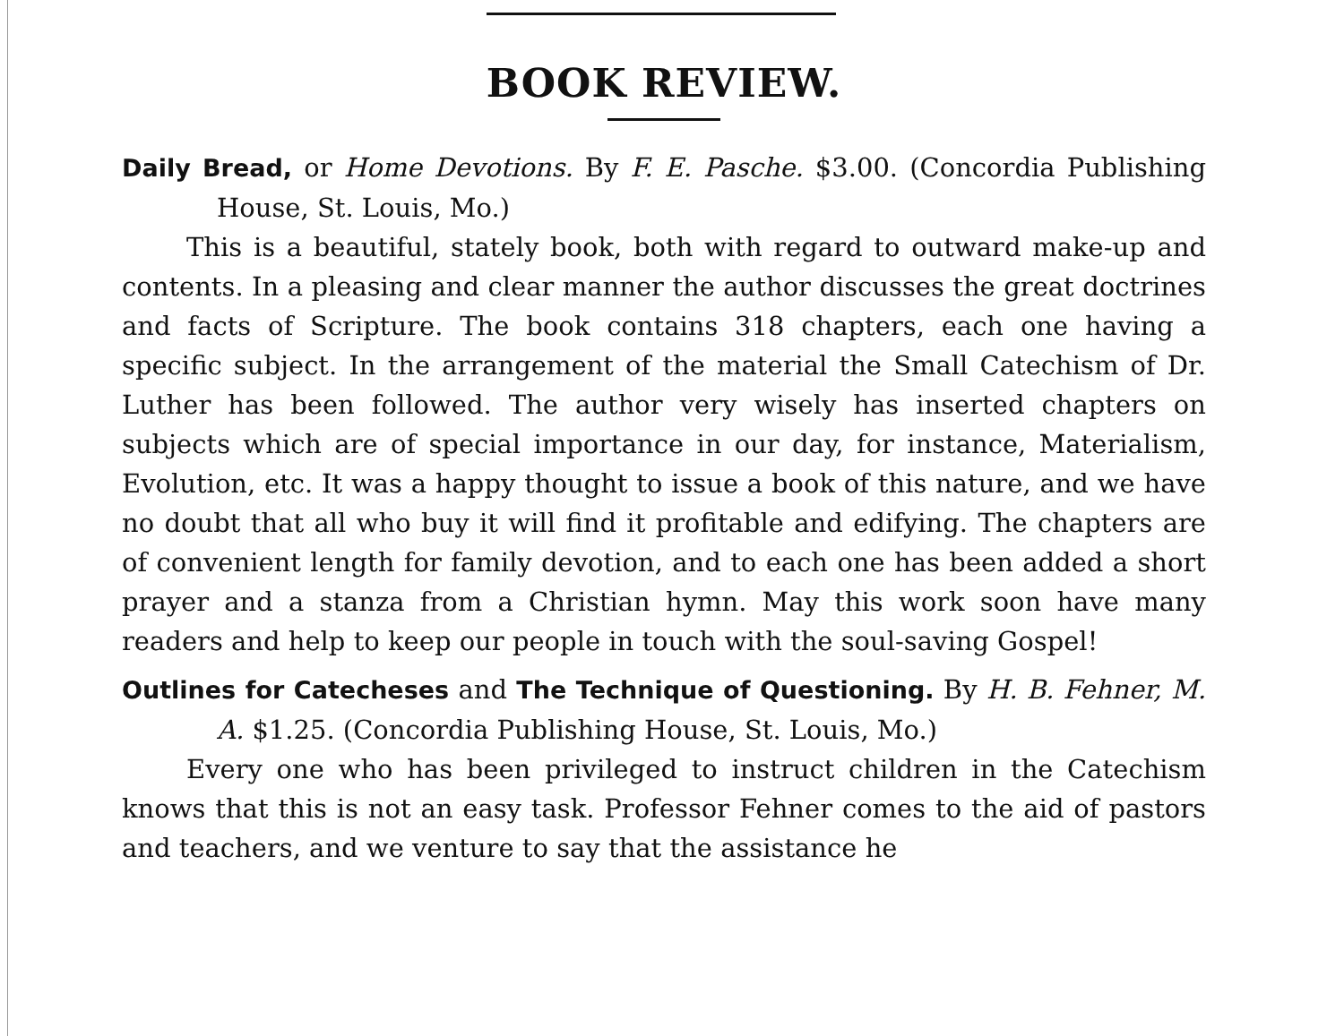BOOK REVIEW.
Daily Bread, or Home Devotions. By F. E. Pasche. $3.00. (Concordia Publishing House, St. Louis, Mo.)
This is a beautiful, stately book, both with regard to outward make-up and contents. In a pleasing and clear manner the author discusses the great doctrines and facts of Scripture. The book contains 318 chapters, each one having a specific subject. In the arrangement of the material the Small Catechism of Dr. Luther has been followed. The author very wisely has inserted chapters on subjects which are of special importance in our day, for instance, Materialism, Evolution, etc. It was a happy thought to issue a book of this nature, and we have no doubt that all who buy it will find it profitable and edifying. The chapters are of convenient length for family devotion, and to each one has been added a short prayer and a stanza from a Christian hymn. May this work soon have many readers and help to keep our people in touch with the soul-saving Gospel!
Outlines for Catecheses and The Technique of Questioning. By H. B. Fehner, M. A. $1.25. (Concordia Publishing House, St. Louis, Mo.)
Every one who has been privileged to instruct children in the Catechism knows that this is not an easy task. Professor Fehner comes to the aid of pastors and teachers, and we venture to say that the assistance he